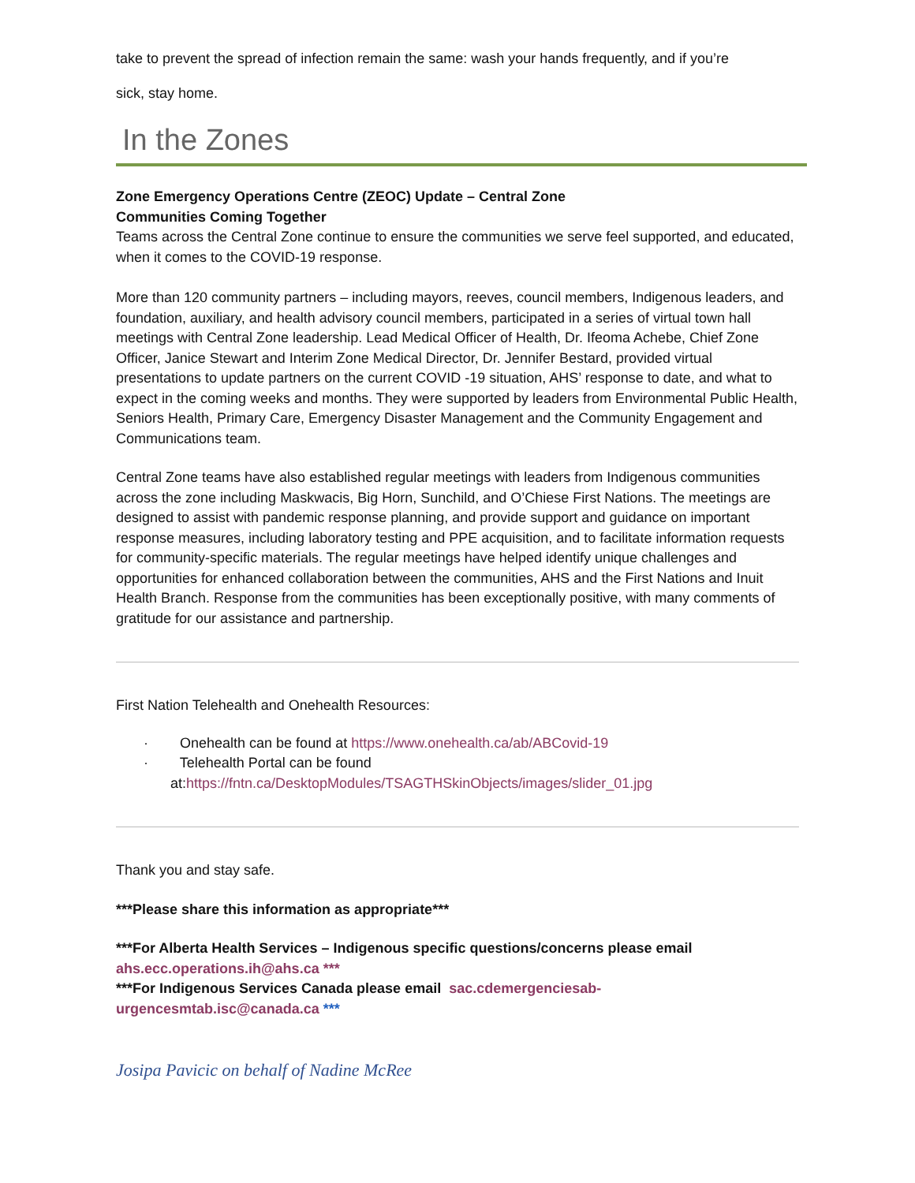take to prevent the spread of infection remain the same: wash your hands frequently, and if you’re
sick, stay home.
In the Zones
Zone Emergency Operations Centre (ZEOC) Update – Central Zone
Communities Coming Together
Teams across the Central Zone continue to ensure the communities we serve feel supported, and educated, when it comes to the COVID-19 response.
More than 120 community partners – including mayors, reeves, council members, Indigenous leaders, and foundation, auxiliary, and health advisory council members, participated in a series of virtual town hall meetings with Central Zone leadership. Lead Medical Officer of Health, Dr. Ifeoma Achebe, Chief Zone Officer, Janice Stewart and Interim Zone Medical Director, Dr. Jennifer Bestard, provided virtual presentations to update partners on the current COVID -19 situation, AHS’ response to date, and what to expect in the coming weeks and months. They were supported by leaders from Environmental Public Health, Seniors Health, Primary Care, Emergency Disaster Management and the Community Engagement and Communications team.
Central Zone teams have also established regular meetings with leaders from Indigenous communities across the zone including Maskwacis, Big Horn, Sunchild, and O’Chiese First Nations. The meetings are designed to assist with pandemic response planning, and provide support and guidance on important response measures, including laboratory testing and PPE acquisition, and to facilitate information requests for community-specific materials. The regular meetings have helped identify unique challenges and opportunities for enhanced collaboration between the communities, AHS and the First Nations and Inuit Health Branch. Response from the communities has been exceptionally positive, with many comments of gratitude for our assistance and partnership.
First Nation Telehealth and Onehealth Resources:
· Onehealth can be found at https://www.onehealth.ca/ab/ABCovid-19
· Telehealth Portal can be found at:https://fntn.ca/DesktopModules/TSAGTHSkinObjects/images/slider_01.jpg
Thank you and stay safe.
***Please share this information as appropriate***
***For Alberta Health Services – Indigenous specific questions/concerns please email ahs.ecc.operations.ih@ahs.ca ***
***For Indigenous Services Canada please email sac.cdemergenciesab-urgencesmtab.isc@canada.ca ***
Josipa Pavicic on behalf of Nadine McRee